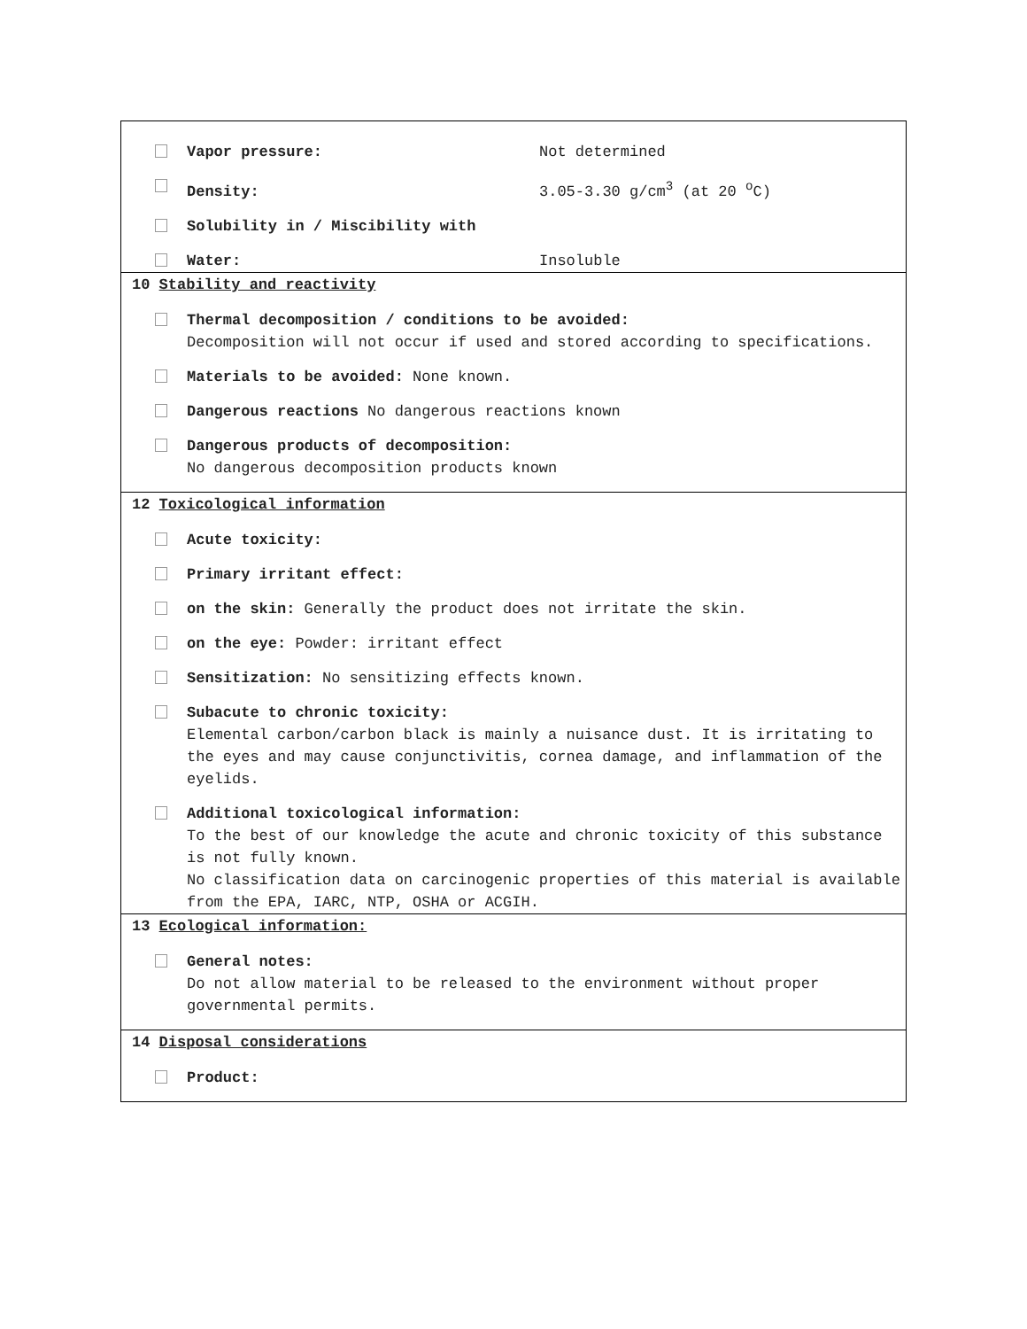Vapor pressure: Not determined
Density: 3.05-3.30 g/cm<sup>3</sup> (at 20 <sup>o</sup>C)
Solubility in / Miscibility with
Water: Insoluble
10 Stability and reactivity
Thermal decomposition / conditions to be avoided:
Decomposition will not occur if used and stored according to specifications.
Materials to be avoided: None known.
Dangerous reactions No dangerous reactions known
Dangerous products of decomposition:
No dangerous decomposition products known
12 Toxicological information
Acute toxicity:
Primary irritant effect:
on the skin: Generally the product does not irritate the skin.
on the eye: Powder: irritant effect
Sensitization: No sensitizing effects known.
Subacute to chronic toxicity:
Elemental carbon/carbon black is mainly a nuisance dust. It is irritating to the eyes and may cause conjunctivitis, cornea damage, and inflammation of the eyelids.
Additional toxicological information:
To the best of our knowledge the acute and chronic toxicity of this substance is not fully known.
No classification data on carcinogenic properties of this material is available from the EPA, IARC, NTP, OSHA or ACGIH.
13 Ecological information:
General notes:
Do not allow material to be released to the environment without proper governmental permits.
14 Disposal considerations
Product: